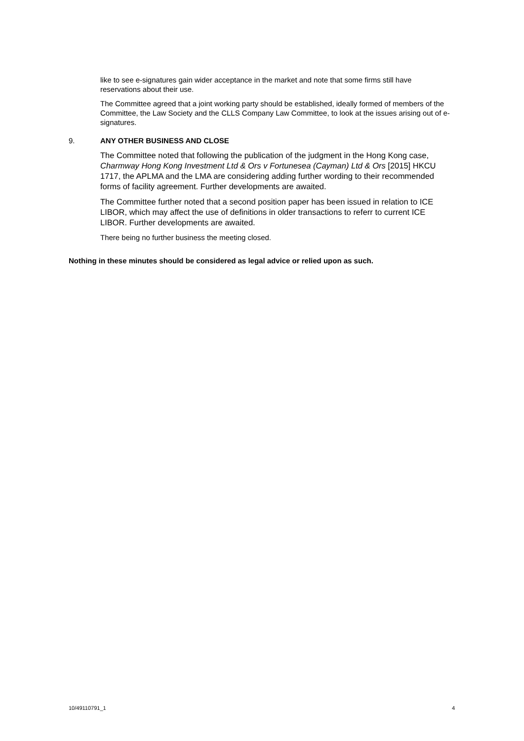like to see e-signatures gain wider acceptance in the market and note that some firms still have reservations about their use.
The Committee agreed that a joint working party should be established, ideally formed of members of the Committee, the Law Society and the CLLS Company Law Committee, to look at the issues arising out of e-signatures.
9. ANY OTHER BUSINESS AND CLOSE
The Committee noted that following the publication of the judgment in the Hong Kong case, Charmway Hong Kong Investment Ltd & Ors v Fortunesea (Cayman) Ltd & Ors [2015] HKCU 1717, the APLMA and the LMA are considering adding further wording to their recommended forms of facility agreement. Further developments are awaited.
The Committee further noted that a second position paper has been issued in relation to ICE LIBOR, which may affect the use of definitions in older transactions to referr to current ICE LIBOR. Further developments are awaited.
There being no further business the meeting closed.
Nothing in these minutes should be considered as legal advice or relied upon as such.
10/49110791_1 4